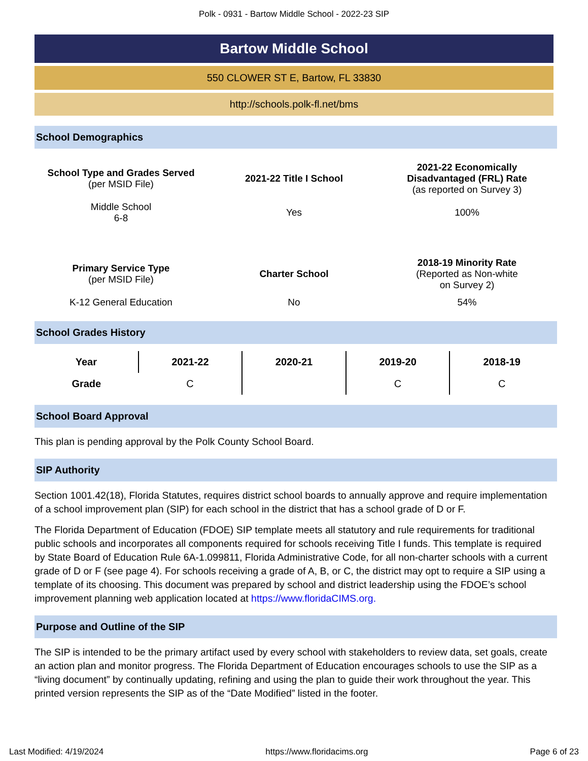Polk - 0931 - Bartow Middle School - 2022-23 SIP
Bartow Middle School
550 CLOWER ST E, Bartow, FL 33830
http://schools.polk-fl.net/bms
School Demographics
| School Type and Grades Served (per MSID File) | 2021-22 Title I School | 2021-22 Economically Disadvantaged (FRL) Rate (as reported on Survey 3) |
| Middle School 6-8 | Yes | 100% |
| Primary Service Type (per MSID File) | Charter School | 2018-19 Minority Rate (Reported as Non-white on Survey 2) |
| K-12 General Education | No | 54% |
School Grades History
| Year | 2021-22 | 2020-21 | 2019-20 | 2018-19 |
| --- | --- | --- | --- | --- |
| Grade | C | | C | C |
School Board Approval
This plan is pending approval by the Polk County School Board.
SIP Authority
Section 1001.42(18), Florida Statutes, requires district school boards to annually approve and require implementation of a school improvement plan (SIP) for each school in the district that has a school grade of D or F.
The Florida Department of Education (FDOE) SIP template meets all statutory and rule requirements for traditional public schools and incorporates all components required for schools receiving Title I funds. This template is required by State Board of Education Rule 6A-1.099811, Florida Administrative Code, for all non-charter schools with a current grade of D or F (see page 4). For schools receiving a grade of A, B, or C, the district may opt to require a SIP using a template of its choosing. This document was prepared by school and district leadership using the FDOE’s school improvement planning web application located at https://www.floridaCIMS.org.
Purpose and Outline of the SIP
The SIP is intended to be the primary artifact used by every school with stakeholders to review data, set goals, create an action plan and monitor progress. The Florida Department of Education encourages schools to use the SIP as a “living document” by continually updating, refining and using the plan to guide their work throughout the year. This printed version represents the SIP as of the “Date Modified” listed in the footer.
Last Modified: 4/19/2024 https://www.floridacims.org Page 6 of 23